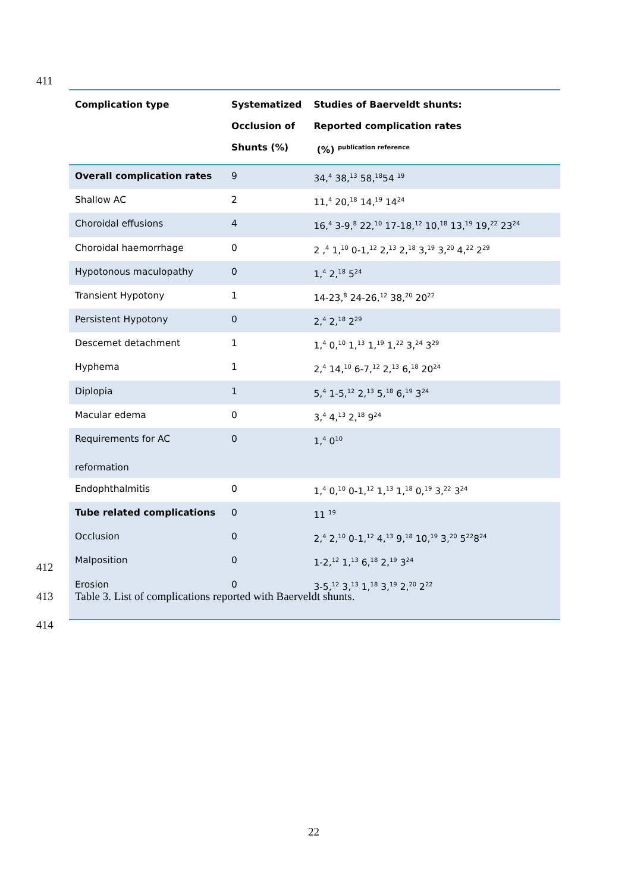411
| Complication type | Systematized Occlusion of Shunts (%) | Studies of Baerveldt shunts: Reported complication rates (%) <sup>publication reference</sup> |
| --- | --- | --- |
| Overall complication rates | 9 | 34,<sup>4</sup> 38,<sup>13</sup> 58,<sup>18</sup>54 <sup>19</sup> |
| Shallow AC | 2 | 11,<sup>4</sup> 20,<sup>18</sup> 14,<sup>19</sup> 14<sup>24</sup> |
| Choroidal effusions | 4 | 16,<sup>4</sup> 3-9,<sup>8</sup> 22,<sup>10</sup> 17-18,<sup>12</sup> 10,<sup>18</sup> 13,<sup>19</sup> 19,<sup>22</sup> 23<sup>24</sup> |
| Choroidal haemorrhage | 0 | 2 ,<sup>4</sup> 1,<sup>10</sup> 0-1,<sup>12</sup> 2,<sup>13</sup> 2,<sup>18</sup> 3,<sup>19</sup> 3,<sup>20</sup> 4,<sup>22</sup> 2<sup>29</sup> |
| Hypotonous maculopathy | 0 | 1,<sup>4</sup> 2,<sup>18</sup> 5<sup>24</sup> |
| Transient Hypotony | 1 | 14-23,<sup>8</sup> 24-26,<sup>12</sup> 38,<sup>20</sup> 20<sup>22</sup> |
| Persistent Hypotony | 0 | 2,<sup>4</sup> 2,<sup>18</sup> 2<sup>29</sup> |
| Descemet detachment | 1 | 1,<sup>4</sup> 0,<sup>10</sup> 1,<sup>13</sup> 1,<sup>19</sup> 1,<sup>22</sup> 3,<sup>24</sup> 3<sup>29</sup> |
| Hyphema | 1 | 2,<sup>4</sup> 14,<sup>10</sup> 6-7,<sup>12</sup> 2,<sup>13</sup> 6,<sup>18</sup> 20<sup>24</sup> |
| Diplopia | 1 | 5,<sup>4</sup> 1-5,<sup>12</sup> 2,<sup>13</sup> 5,<sup>18</sup> 6,<sup>19</sup> 3<sup>24</sup> |
| Macular edema | 0 | 3,<sup>4</sup> 4,<sup>13</sup> 2,<sup>18</sup> 9<sup>24</sup> |
| Requirements for AC reformation | 0 | 1,<sup>4</sup> 0<sup>10</sup> |
| Endophthalmitis | 0 | 1,<sup>4</sup> 0,<sup>10</sup> 0-1,<sup>12</sup> 1,<sup>13</sup> 1,<sup>18</sup> 0,<sup>19</sup> 3,<sup>22</sup> 3<sup>24</sup> |
| Tube related complications | 0 | 11 <sup>19</sup> |
| Occlusion | 0 | 2,<sup>4</sup> 2,<sup>10</sup> 0-1,<sup>12</sup> 4,<sup>13</sup> 9,<sup>18</sup> 10,<sup>19</sup> 3,<sup>20</sup> 5<sup>22</sup>8<sup>24</sup> |
| Malposition | 0 | 1-2,<sup>12</sup> 1,<sup>13</sup> 6,<sup>18</sup> 2,<sup>19</sup> 3<sup>24</sup> |
| Erosion | 0 | 3-5,<sup>12</sup> 3,<sup>13</sup> 1,<sup>18</sup> 3,<sup>19</sup> 2,<sup>20</sup> 2<sup>22</sup> |
412
413
Table 3. List of complications reported with Baerveldt shunts.
414
22